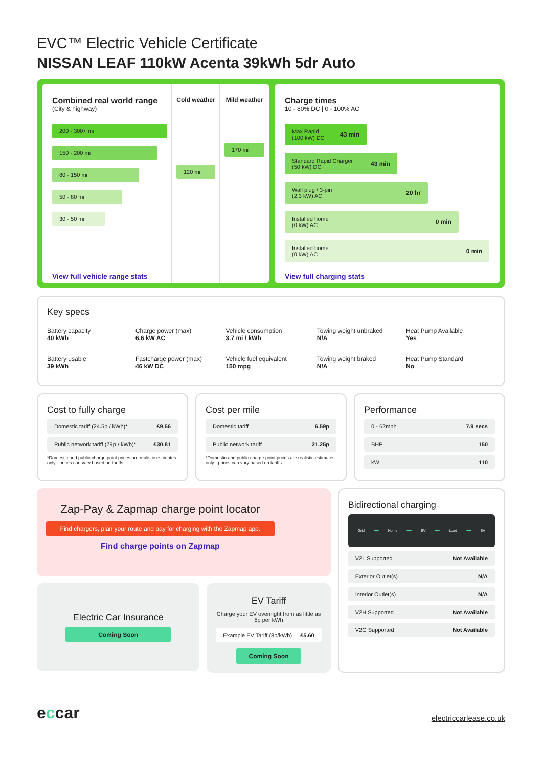EVC™ Electric Vehicle Certificate
NISSAN LEAF 110kW Acenta 39kWh 5dr Auto
Combined real world range
(City & highway)
200 - 300+ mi
150 - 200 mi
80 - 150 mi
50 - 80 mi
30 - 50 mi
View full vehicle range stats
Cold weather
120 mi
Mild weather
170 mi
Charge times
10 - 80% DC | 0 - 100% AC
Max Rapid
(100 kW) DC 43 min
Standard Rapid Charger
(50 kW) DC 43 min
Wall plug / 3-pin
(2.3 kW) AC 20 hr
Installed home
(0 kW) AC 0 min
Installed home
(0 kW) AC 0 min
View full charging stats
Key specs
| Battery capacity 40 kWh | Charge power (max) 6.6 kW AC | Vehicle consumption 3.7 mi / kWh | Towing weight unbraked N/A | Heat Pump Available Yes |
| Battery usable 39 kWh | Fastcharge power (max) 46 kW DC | Vehicle fuel equivalent 150 mpg | Towing weight braked N/A | Heat Pump Standard No |
Cost to fully charge
Domestic tariff (24.5p / kWh)* £9.56
Public network tariff (79p / kWh)* £30.81
*Domestic and public charge point prices are realistic estimates only - prices can vary based on tariffs
Cost per mile
Domestic tariff 6.59p
Public network tariff 21.25p
*Domestic and public charge point prices are realistic estimates only - prices can vary based on tariffs
Performance
0 - 62mph 7.9 secs
BHP 150
kW 110
Zap-Pay & Zapmap charge point locator
Find chargers, plan your route and pay for charging with the Zapmap app.
Find charge points on Zapmap
Electric Car Insurance
Coming Soon
EV Tariff
Charge your EV overnight from as little as 8p per kWh
Example EV Tariff (8p/kWh) £5.60
Coming Soon
Bidirectional charging
Grid ⟷ Home ⟷ EV ⟷ Load ⟷ EV
V2L Supported Not Available
Exterior Outlet(s) N/A
Interior Outlet(s) N/A
V2H Supported Not Available
V2G Supported Not Available
eccar electriccarlease.co.uk